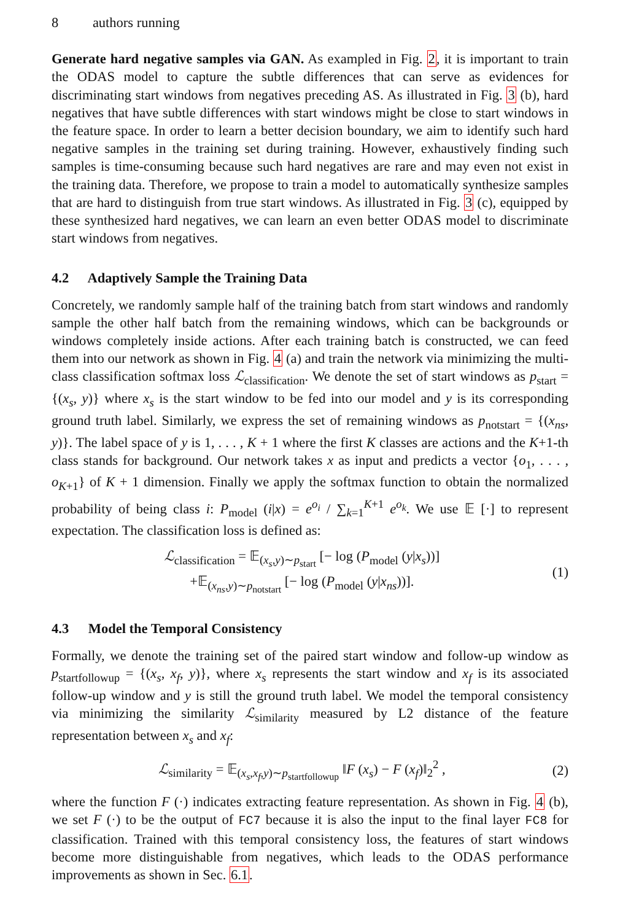8 authors running
Generate hard negative samples via GAN. As exampled in Fig. 2, it is important to train the ODAS model to capture the subtle differences that can serve as evidences for discriminating start windows from negatives preceding AS. As illustrated in Fig. 3 (b), hard negatives that have subtle differences with start windows might be close to start windows in the feature space. In order to learn a better decision boundary, we aim to identify such hard negative samples in the training set during training. However, exhaustively finding such samples is time-consuming because such hard negatives are rare and may even not exist in the training data. Therefore, we propose to train a model to automatically synthesize samples that are hard to distinguish from true start windows. As illustrated in Fig. 3 (c), equipped by these synthesized hard negatives, we can learn an even better ODAS model to discriminate start windows from negatives.
4.2 Adaptively Sample the Training Data
Concretely, we randomly sample half of the training batch from start windows and randomly sample the other half batch from the remaining windows, which can be backgrounds or windows completely inside actions. After each training batch is constructed, we can feed them into our network as shown in Fig. 4 (a) and train the network via minimizing the multi-class classification softmax loss ℒ<sub>classification</sub>. We denote the set of start windows as p<sub>start</sub> = {(x<sub>s</sub>, y)} where x<sub>s</sub> is the start window to be fed into our model and y is its corresponding ground truth label. Similarly, we express the set of remaining windows as p<sub>notstart</sub> = {(x<sub>ns</sub>, y)}. The label space of y is 1, . . . , K + 1 where the first K classes are actions and the K+1-th class stands for background. Our network takes x as input and predicts a vector {o<sub>1</sub>, . . . , o<sub>K+1</sub>} of K + 1 dimension. Finally we apply the softmax function to obtain the normalized probability of being class i: P<sub>model</sub> (i|x) = e<sup>o<sub>i</sub></sup> / ∑<sub>k=1</sub><sup>K+1</sup> e<sup>o<sub>k</sub></sup>. We use 𝔼 [·] to represent expectation. The classification loss is defined as:
ℒ<sub>classification</sub> = 𝔼<sub>(x<sub>s</sub>,y)∼p<sub>start</sub></sub> [− log (P<sub>model</sub> (y|x<sub>s</sub>))]
+𝔼<sub>(x<sub>ns</sub>,y)∼p<sub>notstart</sub></sub> [− log (P<sub>model</sub> (y|x<sub>ns</sub>))].
(1)
4.3 Model the Temporal Consistency
Formally, we denote the training set of the paired start window and follow-up window as p<sub>startfollowup</sub> = {(x<sub>s</sub>, x<sub>f</sub>, y)}, where x<sub>s</sub> represents the start window and x<sub>f</sub> is its associated follow-up window and y is still the ground truth label. We model the temporal consistency via minimizing the similarity ℒ<sub>similarity</sub> measured by L2 distance of the feature representation between x<sub>s</sub> and x<sub>f</sub>:
ℒ<sub>similarity</sub> = 𝔼<sub>(x<sub>s</sub>,x<sub>f</sub>,y)∼p<sub>startfollowup</sub></sub> ‖F (x<sub>s</sub>) − F (x<sub>f</sub>)‖<sub>2</sub><sup>2</sup> ,
(2)
where the function F (·) indicates extracting feature representation. As shown in Fig. 4 (b), we set F (·) to be the output of FC7 because it is also the input to the final layer FC8 for classification. Trained with this temporal consistency loss, the features of start windows become more distinguishable from negatives, which leads to the ODAS performance improvements as shown in Sec. 6.1.